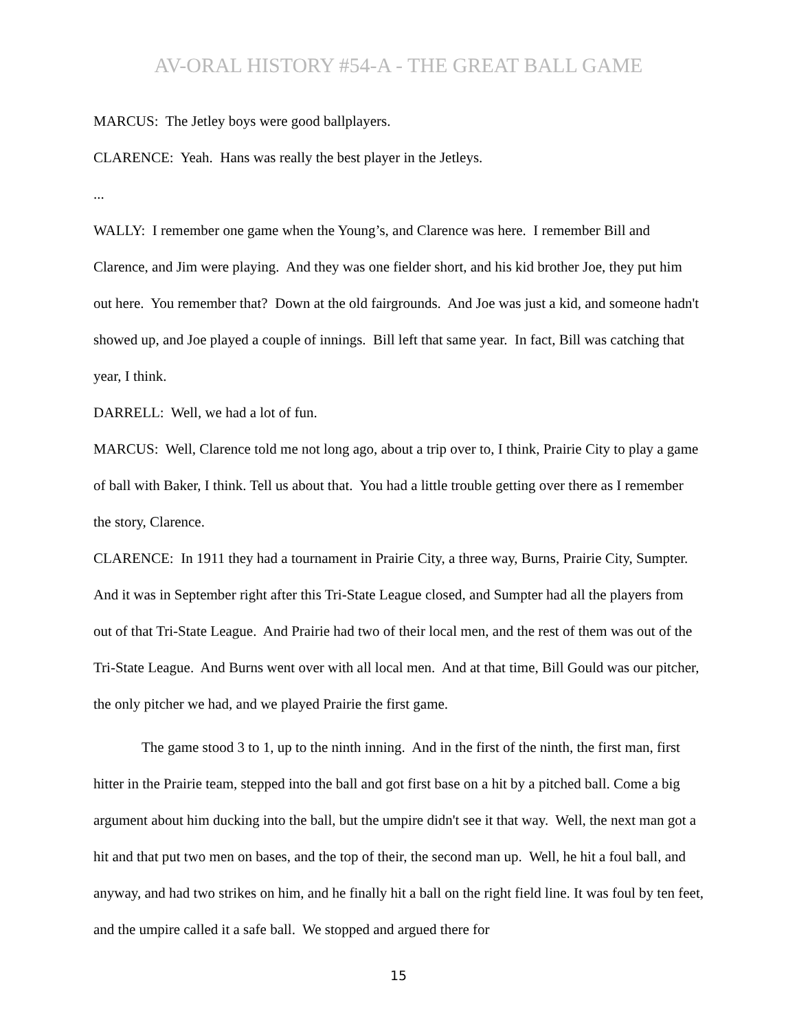AV-ORAL HISTORY #54-A - THE GREAT BALL GAME
MARCUS: The Jetley boys were good ballplayers.
CLARENCE: Yeah. Hans was really the best player in the Jetleys.
...
WALLY: I remember one game when the Young’s, and Clarence was here. I remember Bill and Clarence, and Jim were playing. And they was one fielder short, and his kid brother Joe, they put him out here. You remember that? Down at the old fairgrounds. And Joe was just a kid, and someone hadn't showed up, and Joe played a couple of innings. Bill left that same year. In fact, Bill was catching that year, I think.
DARRELL: Well, we had a lot of fun.
MARCUS: Well, Clarence told me not long ago, about a trip over to, I think, Prairie City to play a game of ball with Baker, I think. Tell us about that. You had a little trouble getting over there as I remember the story, Clarence.
CLARENCE: In 1911 they had a tournament in Prairie City, a three way, Burns, Prairie City, Sumpter. And it was in September right after this Tri-State League closed, and Sumpter had all the players from out of that Tri-State League. And Prairie had two of their local men, and the rest of them was out of the Tri-State League. And Burns went over with all local men. And at that time, Bill Gould was our pitcher, the only pitcher we had, and we played Prairie the first game.
The game stood 3 to 1, up to the ninth inning. And in the first of the ninth, the first man, first hitter in the Prairie team, stepped into the ball and got first base on a hit by a pitched ball. Come a big argument about him ducking into the ball, but the umpire didn't see it that way. Well, the next man got a hit and that put two men on bases, and the top of their, the second man up. Well, he hit a foul ball, and anyway, and had two strikes on him, and he finally hit a ball on the right field line. It was foul by ten feet, and the umpire called it a safe ball. We stopped and argued there for
15